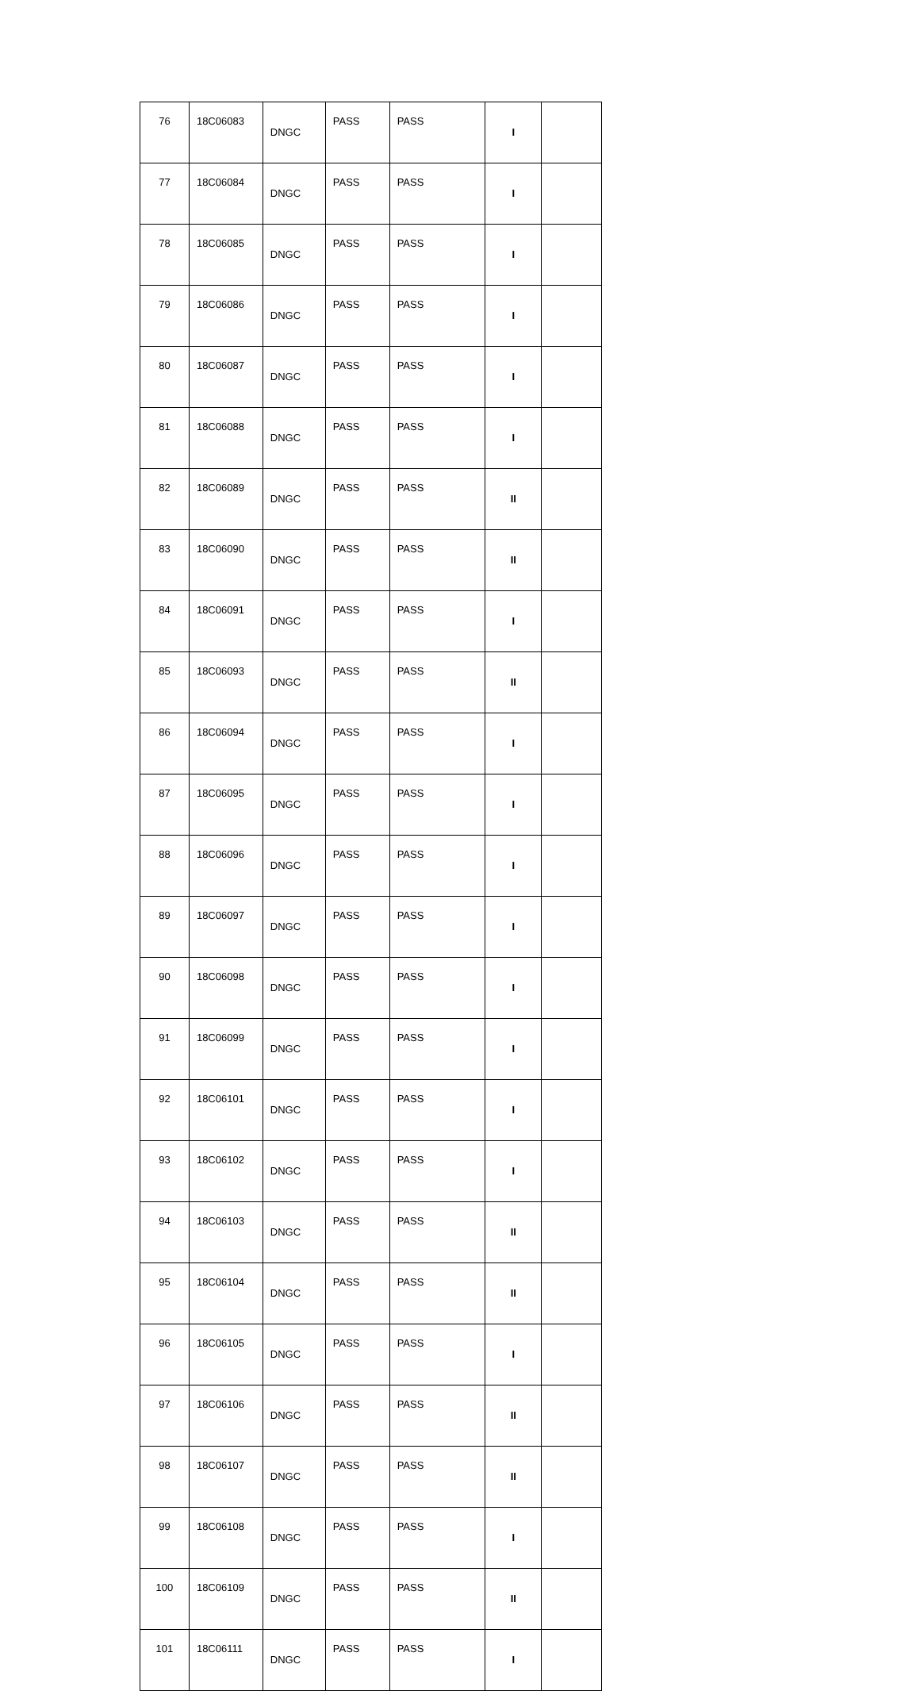| 76 | 18C06083 | DNGC | PASS | PASS | I | |
| 77 | 18C06084 | DNGC | PASS | PASS | I | |
| 78 | 18C06085 | DNGC | PASS | PASS | I | |
| 79 | 18C06086 | DNGC | PASS | PASS | I | |
| 80 | 18C06087 | DNGC | PASS | PASS | I | |
| 81 | 18C06088 | DNGC | PASS | PASS | I | |
| 82 | 18C06089 | DNGC | PASS | PASS | II | |
| 83 | 18C06090 | DNGC | PASS | PASS | II | |
| 84 | 18C06091 | DNGC | PASS | PASS | I | |
| 85 | 18C06093 | DNGC | PASS | PASS | II | |
| 86 | 18C06094 | DNGC | PASS | PASS | I | |
| 87 | 18C06095 | DNGC | PASS | PASS | I | |
| 88 | 18C06096 | DNGC | PASS | PASS | I | |
| 89 | 18C06097 | DNGC | PASS | PASS | I | |
| 90 | 18C06098 | DNGC | PASS | PASS | I | |
| 91 | 18C06099 | DNGC | PASS | PASS | I | |
| 92 | 18C06101 | DNGC | PASS | PASS | I | |
| 93 | 18C06102 | DNGC | PASS | PASS | I | |
| 94 | 18C06103 | DNGC | PASS | PASS | II | |
| 95 | 18C06104 | DNGC | PASS | PASS | II | |
| 96 | 18C06105 | DNGC | PASS | PASS | I | |
| 97 | 18C06106 | DNGC | PASS | PASS | II | |
| 98 | 18C06107 | DNGC | PASS | PASS | II | |
| 99 | 18C06108 | DNGC | PASS | PASS | I | |
| 100 | 18C06109 | DNGC | PASS | PASS | II | |
| 101 | 18C06111 | DNGC | PASS | PASS | I | |